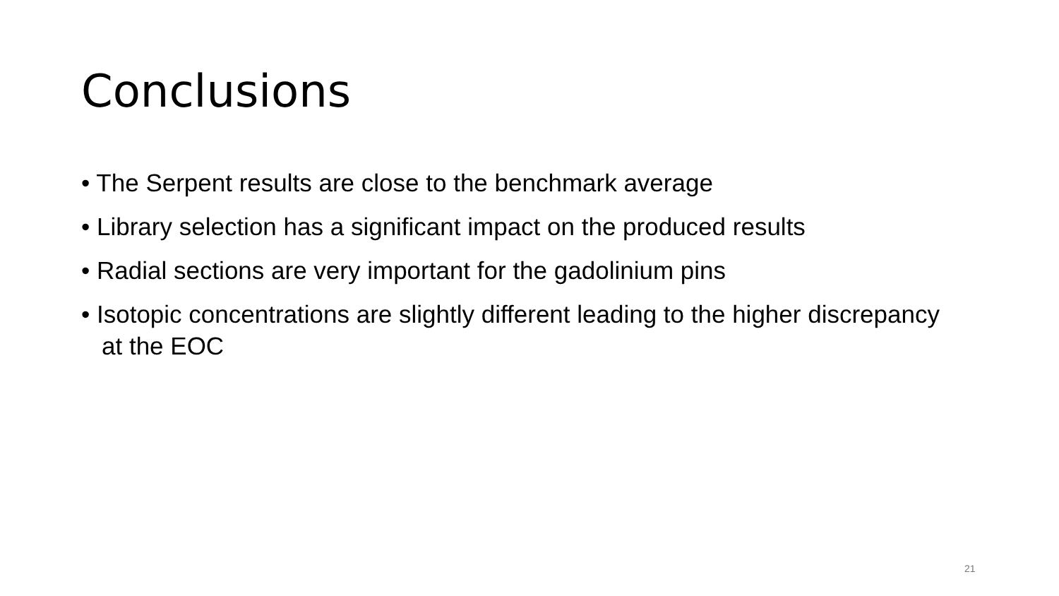Conclusions
• The Serpent results are close to the benchmark average
• Library selection has a significant impact on the produced results
• Radial sections are very important for the gadolinium pins
• Isotopic concentrations are slightly different leading to the higher discrepancy at the EOC
21